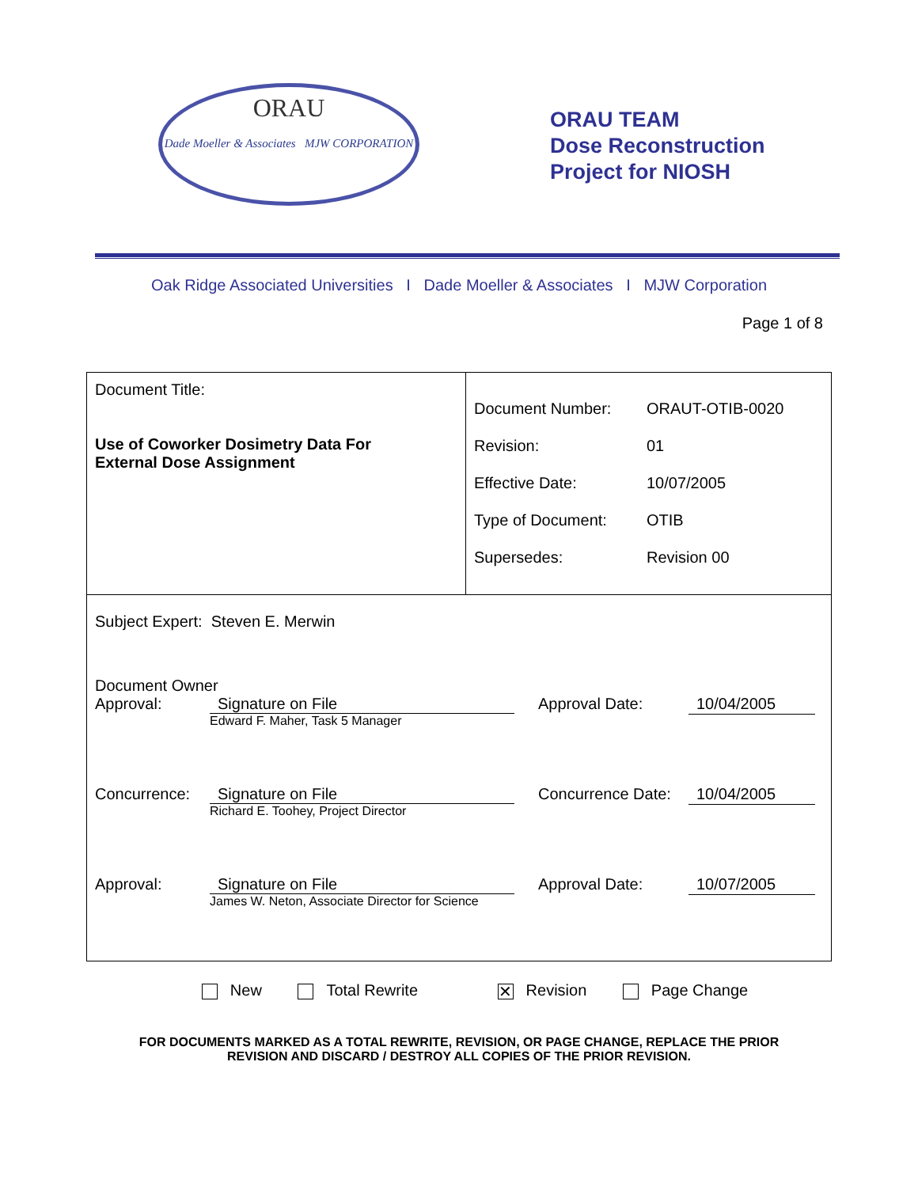ORAU
Dade Moeller & Associates MJW CORPORATION
ORAU TEAM
Dose Reconstruction
Project for NIOSH
Oak Ridge Associated Universities I Dade Moeller & Associates I MJW Corporation
Page 1 of 8
| Document Title: Use of Coworker Dosimetry Data For External Dose Assignment | / Document Number: / ORAUT-OTIB-0020 / / Revision: / 01 / / Effective Date: / 10/07/2005 / / Type of Document: / OTIB / / Supersedes: / Revision 00 / |
| Subject Expert: Steven E. Merwin Document Owner Approval: Signature on File Edward F. Maher, Task 5 Manager Approval Date: 10/04/2005 Concurrence: Signature on File Richard E. Toohey, Project Director Concurrence Date: 10/04/2005 Approval: Signature on File James W. Neton, Associate Director for Science Approval Date: 10/07/2005 | |
New Total Rewrite ✕ Revision Page Change
FOR DOCUMENTS MARKED AS A TOTAL REWRITE, REVISION, OR PAGE CHANGE, REPLACE THE PRIOR
REVISION AND DISCARD / DESTROY ALL COPIES OF THE PRIOR REVISION.